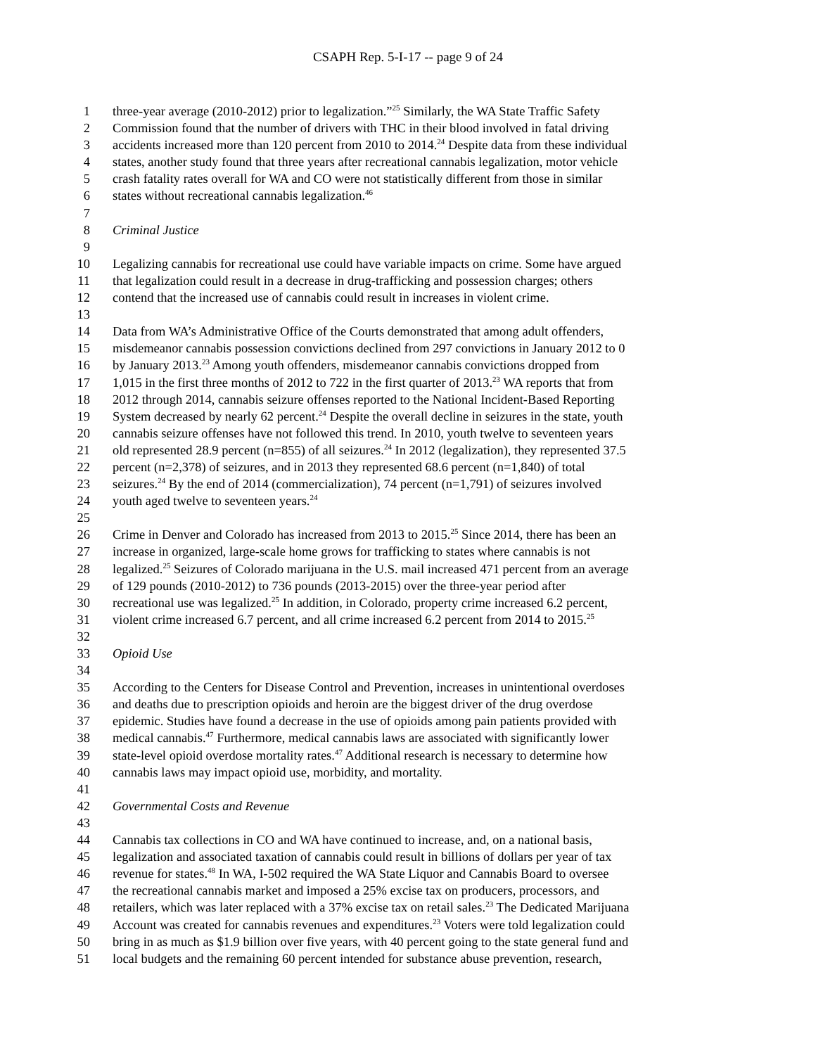CSAPH Rep. 5-I-17 -- page 9 of 24
1 three-year average (2010-2012) prior to legalization.”<sup>25</sup> Similarly, the WA State Traffic Safety
2 Commission found that the number of drivers with THC in their blood involved in fatal driving
3 accidents increased more than 120 percent from 2010 to 2014.<sup>24</sup> Despite data from these individual
4 states, another study found that three years after recreational cannabis legalization, motor vehicle
5 crash fatality rates overall for WA and CO were not statistically different from those in similar
6 states without recreational cannabis legalization.<sup>46</sup>
7
8 Criminal Justice
9
10 Legalizing cannabis for recreational use could have variable impacts on crime. Some have argued
11 that legalization could result in a decrease in drug-trafficking and possession charges; others
12 contend that the increased use of cannabis could result in increases in violent crime.
13
14 Data from WA’s Administrative Office of the Courts demonstrated that among adult offenders,
15 misdemeanor cannabis possession convictions declined from 297 convictions in January 2012 to 0
16 by January 2013.<sup>23</sup> Among youth offenders, misdemeanor cannabis convictions dropped from
17 1,015 in the first three months of 2012 to 722 in the first quarter of 2013.<sup>23</sup> WA reports that from
18 2012 through 2014, cannabis seizure offenses reported to the National Incident-Based Reporting
19 System decreased by nearly 62 percent.<sup>24</sup> Despite the overall decline in seizures in the state, youth
20 cannabis seizure offenses have not followed this trend. In 2010, youth twelve to seventeen years
21 old represented 28.9 percent (n=855) of all seizures.<sup>24</sup> In 2012 (legalization), they represented 37.5
22 percent (n=2,378) of seizures, and in 2013 they represented 68.6 percent (n=1,840) of total
23 seizures.<sup>24</sup> By the end of 2014 (commercialization), 74 percent (n=1,791) of seizures involved
24 youth aged twelve to seventeen years.<sup>24</sup>
25
26 Crime in Denver and Colorado has increased from 2013 to 2015.<sup>25</sup> Since 2014, there has been an
27 increase in organized, large-scale home grows for trafficking to states where cannabis is not
28 legalized.<sup>25</sup> Seizures of Colorado marijuana in the U.S. mail increased 471 percent from an average
29 of 129 pounds (2010-2012) to 736 pounds (2013-2015) over the three-year period after
30 recreational use was legalized.<sup>25</sup> In addition, in Colorado, property crime increased 6.2 percent,
31 violent crime increased 6.7 percent, and all crime increased 6.2 percent from 2014 to 2015.<sup>25</sup>
32
33 Opioid Use
34
35 According to the Centers for Disease Control and Prevention, increases in unintentional overdoses
36 and deaths due to prescription opioids and heroin are the biggest driver of the drug overdose
37 epidemic. Studies have found a decrease in the use of opioids among pain patients provided with
38 medical cannabis.<sup>47</sup> Furthermore, medical cannabis laws are associated with significantly lower
39 state-level opioid overdose mortality rates.<sup>47</sup> Additional research is necessary to determine how
40 cannabis laws may impact opioid use, morbidity, and mortality.
41
42 Governmental Costs and Revenue
43
44 Cannabis tax collections in CO and WA have continued to increase, and, on a national basis,
45 legalization and associated taxation of cannabis could result in billions of dollars per year of tax
46 revenue for states.<sup>48</sup> In WA, I-502 required the WA State Liquor and Cannabis Board to oversee
47 the recreational cannabis market and imposed a 25% excise tax on producers, processors, and
48 retailers, which was later replaced with a 37% excise tax on retail sales.<sup>23</sup> The Dedicated Marijuana
49 Account was created for cannabis revenues and expenditures.<sup>23</sup> Voters were told legalization could
50 bring in as much as $1.9 billion over five years, with 40 percent going to the state general fund and
51 local budgets and the remaining 60 percent intended for substance abuse prevention, research,